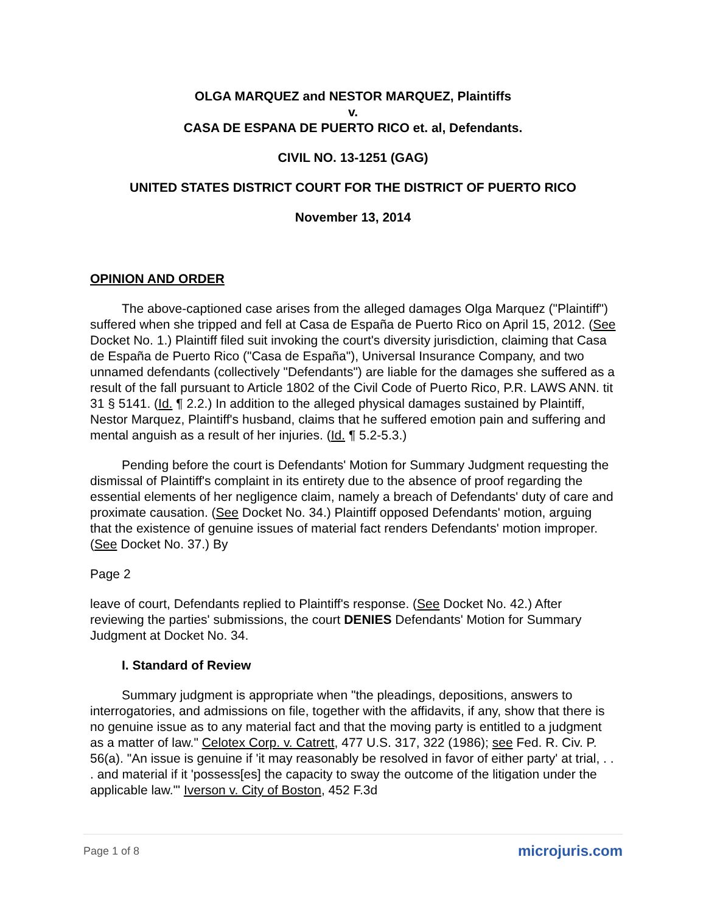OLGA MARQUEZ and NESTOR MARQUEZ, Plaintiffs
v.
CASA DE ESPANA DE PUERTO RICO et. al, Defendants.
CIVIL NO. 13-1251 (GAG)
UNITED STATES DISTRICT COURT FOR THE DISTRICT OF PUERTO RICO
November 13, 2014
OPINION AND ORDER
The above-captioned case arises from the alleged damages Olga Marquez ("Plaintiff") suffered when she tripped and fell at Casa de España de Puerto Rico on April 15, 2012. (See Docket No. 1.) Plaintiff filed suit invoking the court's diversity jurisdiction, claiming that Casa de España de Puerto Rico ("Casa de España"), Universal Insurance Company, and two unnamed defendants (collectively "Defendants") are liable for the damages she suffered as a result of the fall pursuant to Article 1802 of the Civil Code of Puerto Rico, P.R. LAWS ANN. tit 31 § 5141. (Id. ¶ 2.2.) In addition to the alleged physical damages sustained by Plaintiff, Nestor Marquez, Plaintiff's husband, claims that he suffered emotion pain and suffering and mental anguish as a result of her injuries. (Id. ¶ 5.2-5.3.)
Pending before the court is Defendants' Motion for Summary Judgment requesting the dismissal of Plaintiff's complaint in its entirety due to the absence of proof regarding the essential elements of her negligence claim, namely a breach of Defendants' duty of care and proximate causation. (See Docket No. 34.) Plaintiff opposed Defendants' motion, arguing that the existence of genuine issues of material fact renders Defendants' motion improper. (See Docket No. 37.) By
Page 2
leave of court, Defendants replied to Plaintiff's response. (See Docket No. 42.) After reviewing the parties' submissions, the court DENIES Defendants' Motion for Summary Judgment at Docket No. 34.
I. Standard of Review
Summary judgment is appropriate when "the pleadings, depositions, answers to interrogatories, and admissions on file, together with the affidavits, if any, show that there is no genuine issue as to any material fact and that the moving party is entitled to a judgment as a matter of law." Celotex Corp. v. Catrett, 477 U.S. 317, 322 (1986); see Fed. R. Civ. P. 56(a). "An issue is genuine if 'it may reasonably be resolved in favor of either party' at trial, . . . and material if it 'possess[es] the capacity to sway the outcome of the litigation under the applicable law.'" Iverson v. City of Boston, 452 F.3d
Page 1 of 8 microjuris.com